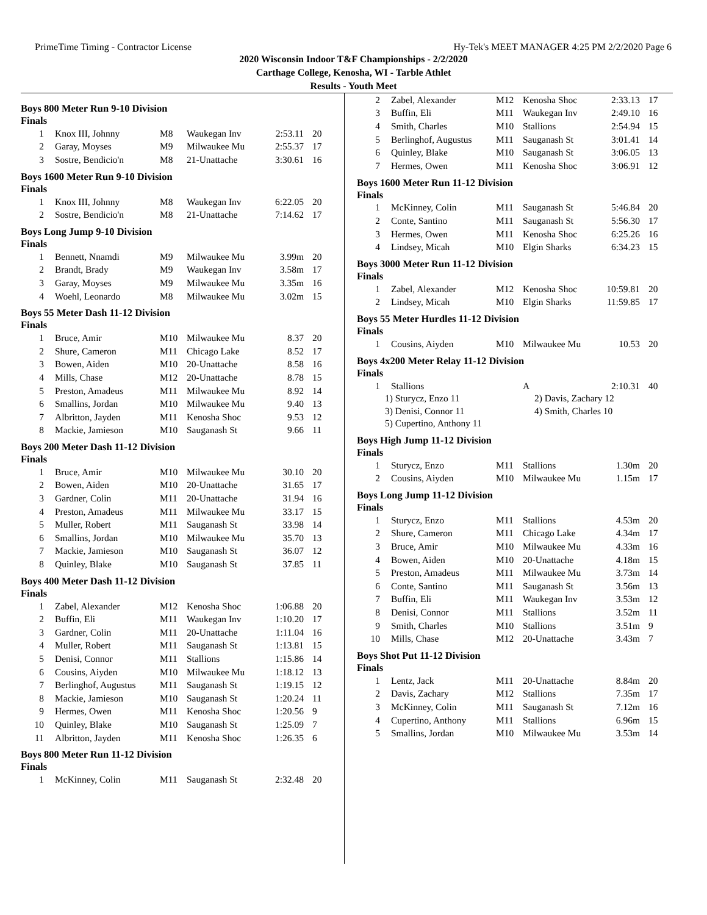PrimeTime Timing - Contractor License Hy-Tek's MEET MANAGER 4:25 PM 2/2/2020 Page 6
2020 Wisconsin Indoor T&F Championships - 2/2/2020
Carthage College, Kenosha, WI - Tarble Athlet
Results - Youth Meet
Boys 800 Meter Run 9-10 Division
Finals
| 1 | Knox III, Johnny | M8 | Waukegan Inv | 2:53.11 | 20 |
| 2 | Garay, Moyses | M9 | Milwaukee Mu | 2:55.37 | 17 |
| 3 | Sostre, Bendicio'n | M8 | 21-Unattache | 3:30.61 | 16 |
Boys 1600 Meter Run 9-10 Division
Finals
| 1 | Knox III, Johnny | M8 | Waukegan Inv | 6:22.05 | 20 |
| 2 | Sostre, Bendicio'n | M8 | 21-Unattache | 7:14.62 | 17 |
Boys Long Jump 9-10 Division
Finals
| 1 | Bennett, Nnamdi | M9 | Milwaukee Mu | 3.99m | 20 |
| 2 | Brandt, Brady | M9 | Waukegan Inv | 3.58m | 17 |
| 3 | Garay, Moyses | M9 | Milwaukee Mu | 3.35m | 16 |
| 4 | Woehl, Leonardo | M8 | Milwaukee Mu | 3.02m | 15 |
Boys 55 Meter Dash 11-12 Division
Finals
| 1 | Bruce, Amir | M10 | Milwaukee Mu | 8.37 | 20 |
| 2 | Shure, Cameron | M11 | Chicago Lake | 8.52 | 17 |
| 3 | Bowen, Aiden | M10 | 20-Unattache | 8.58 | 16 |
| 4 | Mills, Chase | M12 | 20-Unattache | 8.78 | 15 |
| 5 | Preston, Amadeus | M11 | Milwaukee Mu | 8.92 | 14 |
| 6 | Smallins, Jordan | M10 | Milwaukee Mu | 9.40 | 13 |
| 7 | Albritton, Jayden | M11 | Kenosha Shoc | 9.53 | 12 |
| 8 | Mackie, Jamieson | M10 | Sauganash St | 9.66 | 11 |
Boys 200 Meter Dash 11-12 Division
Finals
| 1 | Bruce, Amir | M10 | Milwaukee Mu | 30.10 | 20 |
| 2 | Bowen, Aiden | M10 | 20-Unattache | 31.65 | 17 |
| 3 | Gardner, Colin | M11 | 20-Unattache | 31.94 | 16 |
| 4 | Preston, Amadeus | M11 | Milwaukee Mu | 33.17 | 15 |
| 5 | Muller, Robert | M11 | Sauganash St | 33.98 | 14 |
| 6 | Smallins, Jordan | M10 | Milwaukee Mu | 35.70 | 13 |
| 7 | Mackie, Jamieson | M10 | Sauganash St | 36.07 | 12 |
| 8 | Quinley, Blake | M10 | Sauganash St | 37.85 | 11 |
Boys 400 Meter Dash 11-12 Division
Finals
| 1 | Zabel, Alexander | M12 | Kenosha Shoc | 1:06.88 | 20 |
| 2 | Buffin, Eli | M11 | Waukegan Inv | 1:10.20 | 17 |
| 3 | Gardner, Colin | M11 | 20-Unattache | 1:11.04 | 16 |
| 4 | Muller, Robert | M11 | Sauganash St | 1:13.81 | 15 |
| 5 | Denisi, Connor | M11 | Stallions | 1:15.86 | 14 |
| 6 | Cousins, Aiyden | M10 | Milwaukee Mu | 1:18.12 | 13 |
| 7 | Berlinghof, Augustus | M11 | Sauganash St | 1:19.15 | 12 |
| 8 | Mackie, Jamieson | M10 | Sauganash St | 1:20.24 | 11 |
| 9 | Hermes, Owen | M11 | Kenosha Shoc | 1:20.56 | 9 |
| 10 | Quinley, Blake | M10 | Sauganash St | 1:25.09 | 7 |
| 11 | Albritton, Jayden | M11 | Kenosha Shoc | 1:26.35 | 6 |
Boys 800 Meter Run 11-12 Division
Finals
| 1 | McKinney, Colin | M11 | Sauganash St | 2:32.48 | 20 |
| 2 | Zabel, Alexander | M12 | Kenosha Shoc | 2:33.13 | 17 |
| 3 | Buffin, Eli | M11 | Waukegan Inv | 2:49.10 | 16 |
| 4 | Smith, Charles | M10 | Stallions | 2:54.94 | 15 |
| 5 | Berlinghof, Augustus | M11 | Sauganash St | 3:01.41 | 14 |
| 6 | Quinley, Blake | M10 | Sauganash St | 3:06.05 | 13 |
| 7 | Hermes, Owen | M11 | Kenosha Shoc | 3:06.91 | 12 |
Boys 1600 Meter Run 11-12 Division
Finals
| 1 | McKinney, Colin | M11 | Sauganash St | 5:46.84 | 20 |
| 2 | Conte, Santino | M11 | Sauganash St | 5:56.30 | 17 |
| 3 | Hermes, Owen | M11 | Kenosha Shoc | 6:25.26 | 16 |
| 4 | Lindsey, Micah | M10 | Elgin Sharks | 6:34.23 | 15 |
Boys 3000 Meter Run 11-12 Division
Finals
| 1 | Zabel, Alexander | M12 | Kenosha Shoc | 10:59.81 | 20 |
| 2 | Lindsey, Micah | M10 | Elgin Sharks | 11:59.85 | 17 |
Boys 55 Meter Hurdles 11-12 Division
Finals
| 1 | Cousins, Aiyden | M10 | Milwaukee Mu | 10.53 | 20 |
Boys 4x200 Meter Relay 11-12 Division
Finals
| 1 | Stallions | | A | 2:10.31 | 40 |
1) Sturycz, Enzo 11 2) Davis, Zachary 12 3) Denisi, Connor 11 4) Smith, Charles 10 5) Cupertino, Anthony 11
Boys High Jump 11-12 Division
Finals
| 1 | Sturycz, Enzo | M11 | Stallions | 1.30m | 20 |
| 2 | Cousins, Aiyden | M10 | Milwaukee Mu | 1.15m | 17 |
Boys Long Jump 11-12 Division
Finals
| 1 | Sturycz, Enzo | M11 | Stallions | 4.53m | 20 |
| 2 | Shure, Cameron | M11 | Chicago Lake | 4.34m | 17 |
| 3 | Bruce, Amir | M10 | Milwaukee Mu | 4.33m | 16 |
| 4 | Bowen, Aiden | M10 | 20-Unattache | 4.18m | 15 |
| 5 | Preston, Amadeus | M11 | Milwaukee Mu | 3.73m | 14 |
| 6 | Conte, Santino | M11 | Sauganash St | 3.56m | 13 |
| 7 | Buffin, Eli | M11 | Waukegan Inv | 3.53m | 12 |
| 8 | Denisi, Connor | M11 | Stallions | 3.52m | 11 |
| 9 | Smith, Charles | M10 | Stallions | 3.51m | 9 |
| 10 | Mills, Chase | M12 | 20-Unattache | 3.43m | 7 |
Boys Shot Put 11-12 Division
Finals
| 1 | Lentz, Jack | M11 | 20-Unattache | 8.84m | 20 |
| 2 | Davis, Zachary | M12 | Stallions | 7.35m | 17 |
| 3 | McKinney, Colin | M11 | Sauganash St | 7.12m | 16 |
| 4 | Cupertino, Anthony | M11 | Stallions | 6.96m | 15 |
| 5 | Smallins, Jordan | M10 | Milwaukee Mu | 3.53m | 14 |